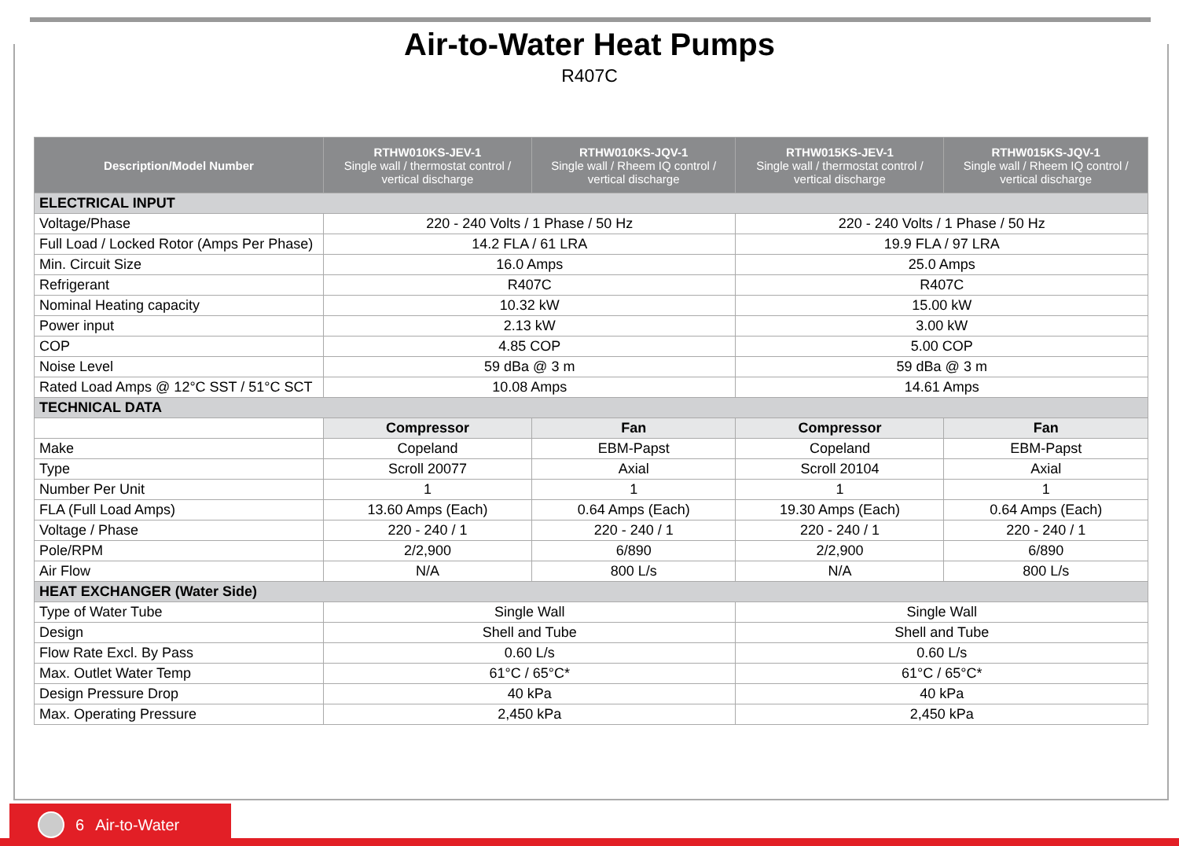Air-to-Water Heat Pumps
R407C
| Description/Model Number | RTHW010KS-JEV-1 Single wall / thermostat control / vertical discharge | RTHW010KS-JQV-1 Single wall / Rheem IQ control / vertical discharge | RTHW015KS-JEV-1 Single wall / thermostat control / vertical discharge | RTHW015KS-JQV-1 Single wall / Rheem IQ control / vertical discharge |
| --- | --- | --- | --- | --- |
| ELECTRICAL INPUT | | | | |
| Voltage/Phase | 220 - 240 Volts / 1 Phase / 50 Hz | | 220 - 240 Volts / 1 Phase / 50 Hz | |
| Full Load / Locked Rotor (Amps Per Phase) | 14.2 FLA / 61 LRA | | 19.9 FLA / 97 LRA | |
| Min. Circuit Size | 16.0 Amps | | 25.0 Amps | |
| Refrigerant | R407C | | R407C | |
| Nominal Heating capacity | 10.32 kW | | 15.00 kW | |
| Power input | 2.13 kW | | 3.00 kW | |
| COP | 4.85 COP | | 5.00 COP | |
| Noise Level | 59 dBa @ 3 m | | 59 dBa @ 3 m | |
| Rated Load Amps @ 12°C SST / 51°C SCT | 10.08 Amps | | 14.61 Amps | |
| TECHNICAL DATA | | | | |
| | Compressor | Fan | Compressor | Fan |
| Make | Copeland | EBM-Papst | Copeland | EBM-Papst |
| Type | Scroll 20077 | Axial | Scroll 20104 | Axial |
| Number Per Unit | 1 | 1 | 1 | 1 |
| FLA (Full Load Amps) | 13.60 Amps (Each) | 0.64 Amps (Each) | 19.30 Amps (Each) | 0.64 Amps (Each) |
| Voltage / Phase | 220 - 240 / 1 | 220 - 240 / 1 | 220 - 240 / 1 | 220 - 240 / 1 |
| Pole/RPM | 2/2,900 | 6/890 | 2/2,900 | 6/890 |
| Air Flow | N/A | 800 L/s | N/A | 800 L/s |
| HEAT EXCHANGER (Water Side) | | | | |
| Type of Water Tube | Single Wall | | Single Wall | |
| Design | Shell and Tube | | Shell and Tube | |
| Flow Rate Excl. By Pass | 0.60 L/s | | 0.60 L/s | |
| Max. Outlet Water Temp | 61°C / 65°C* | | 61°C / 65°C* | |
| Design Pressure Drop | 40 kPa | | 40 kPa | |
| Max. Operating Pressure | 2,450 kPa | | 2,450 kPa | |
6 Air-to-Water